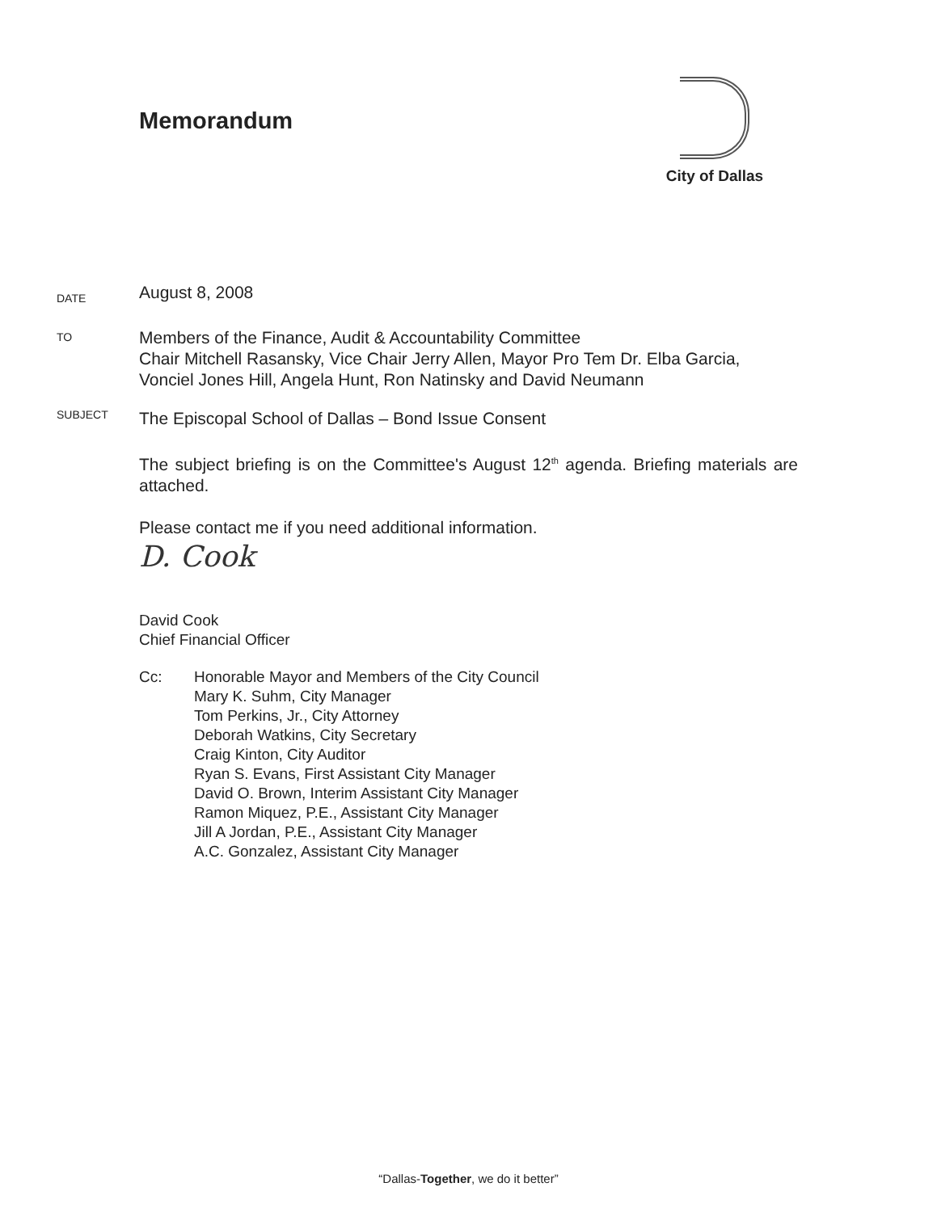Memorandum
City of Dallas
DATE
August 8, 2008
TO
Members of the Finance, Audit & Accountability Committee
Chair Mitchell Rasansky, Vice Chair Jerry Allen, Mayor Pro Tem Dr. Elba Garcia, Vonciel Jones Hill, Angela Hunt, Ron Natinsky and David Neumann
SUBJECT
The Episcopal School of Dallas – Bond Issue Consent
The subject briefing is on the Committee's August 12<sup>th</sup> agenda. Briefing materials are attached.
Please contact me if you need additional information.
D. Cook
David Cook
Chief Financial Officer
Cc: Honorable Mayor and Members of the City Council
Mary K. Suhm, City Manager
Tom Perkins, Jr., City Attorney
Deborah Watkins, City Secretary
Craig Kinton, City Auditor
Ryan S. Evans, First Assistant City Manager
David O. Brown, Interim Assistant City Manager
Ramon Miquez, P.E., Assistant City Manager
Jill A Jordan, P.E., Assistant City Manager
A.C. Gonzalez, Assistant City Manager
“Dallas-Together, we do it better”